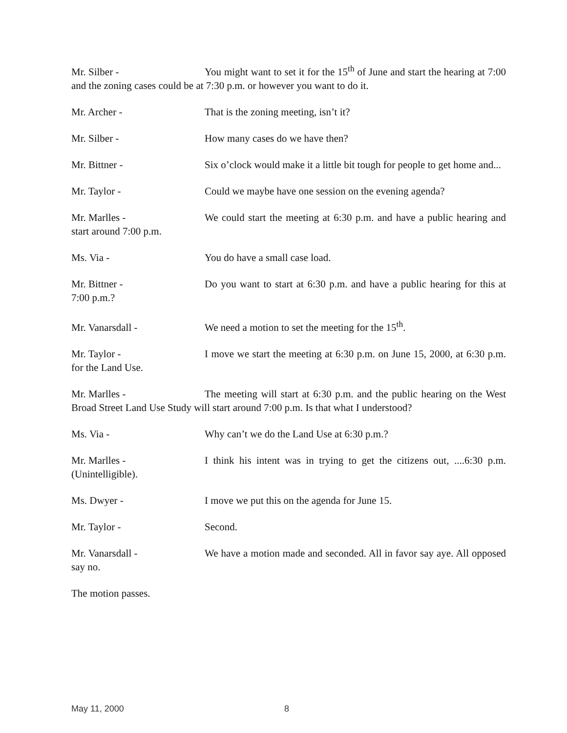Mr. Silber - You might want to set it for the 15<sup>th</sup> of June and start the hearing at 7:00 and the zoning cases could be at 7:30 p.m. or however you want to do it.
Mr. Archer - That is the zoning meeting, isn’t it?
Mr. Silber - How many cases do we have then?
Mr. Bittner - Six o’clock would make it a little bit tough for people to get home and...
Mr. Taylor - Could we maybe have one session on the evening agenda?
Mr. Marlles - We could start the meeting at 6:30 p.m. and have a public hearing and start around 7:00 p.m.
Ms. Via - You do have a small case load.
Mr. Bittner - Do you want to start at 6:30 p.m. and have a public hearing for this at 7:00 p.m.?
Mr. Vanarsdall - We need a motion to set the meeting for the 15<sup>th</sup>.
Mr. Taylor - I move we start the meeting at 6:30 p.m. on June 15, 2000, at 6:30 p.m. for the Land Use.
Mr. Marlles - The meeting will start at 6:30 p.m. and the public hearing on the West Broad Street Land Use Study will start around 7:00 p.m. Is that what I understood?
Ms. Via - Why can’t we do the Land Use at 6:30 p.m.?
Mr. Marlles - I think his intent was in trying to get the citizens out, ....6:30 p.m. (Unintelligible).
Ms. Dwyer - I move we put this on the agenda for June 15.
Mr. Taylor - Second.
Mr. Vanarsdall - We have a motion made and seconded. All in favor say aye. All opposed say no.
The motion passes.
May 11, 2000 8